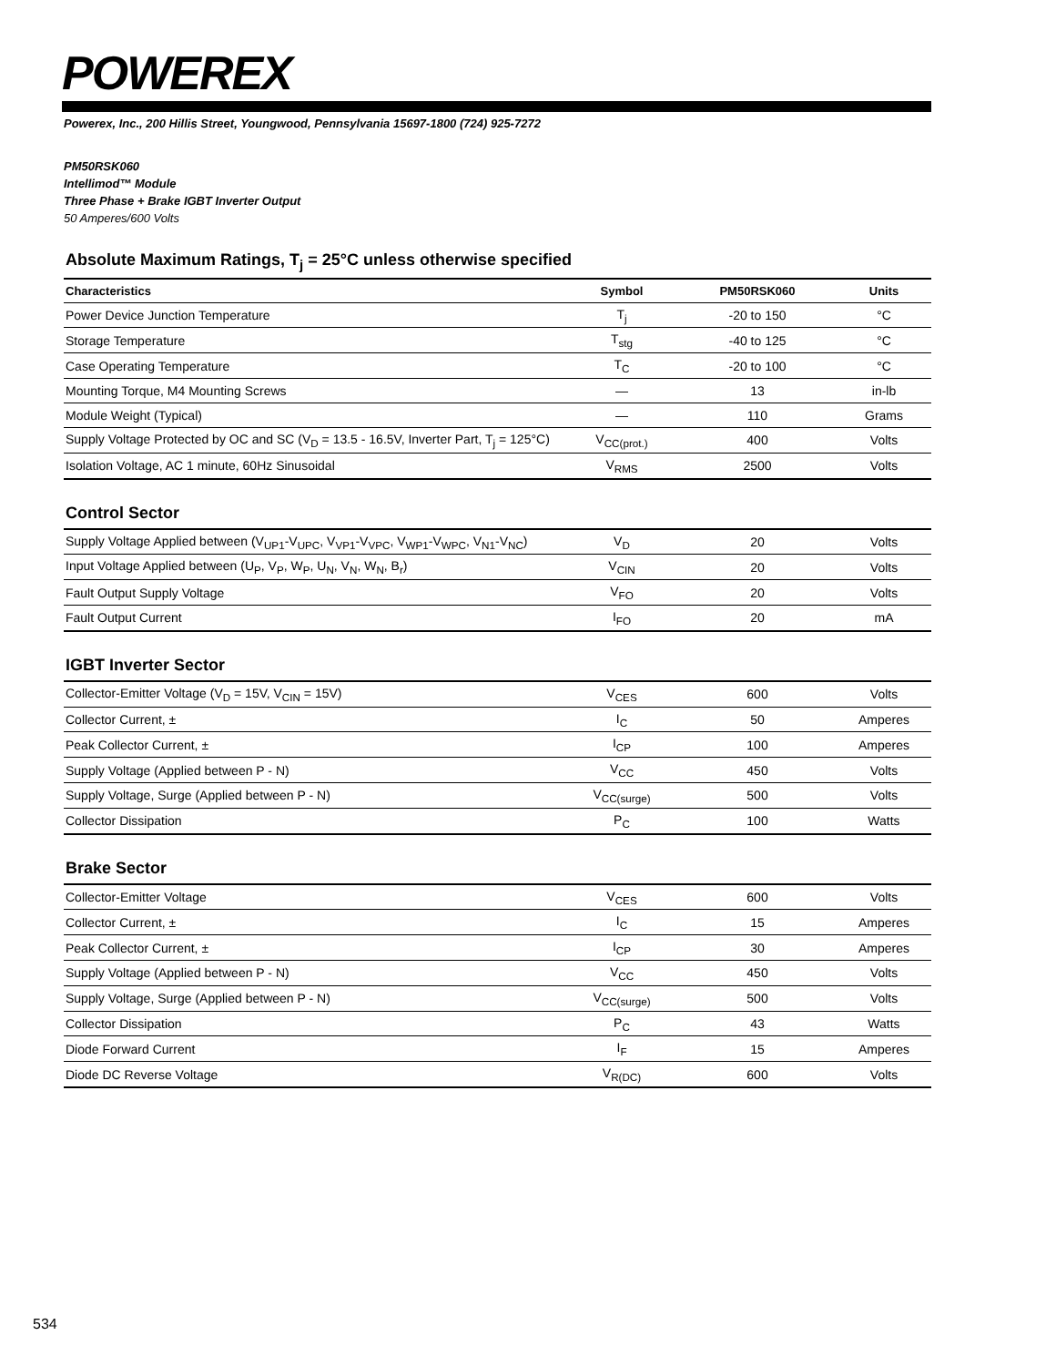POWEREX
Powerex, Inc., 200 Hillis Street, Youngwood, Pennsylvania 15697-1800 (724) 925-7272
PM50RSK060
Intellimod™ Module
Three Phase + Brake IGBT Inverter Output
50 Amperes/600 Volts
Absolute Maximum Ratings, T<sub>j</sub> = 25°C unless otherwise specified
| Characteristics | Symbol | PM50RSK060 | Units |
| --- | --- | --- | --- |
| Power Device Junction Temperature | T<sub>j</sub> | -20 to 150 | °C |
| Storage Temperature | T<sub>stg</sub> | -40 to 125 | °C |
| Case Operating Temperature | T<sub>C</sub> | -20 to 100 | °C |
| Mounting Torque, M4 Mounting Screws | — | 13 | in-lb |
| Module Weight (Typical) | — | 110 | Grams |
| Supply Voltage Protected by OC and SC (V<sub>D</sub> = 13.5 - 16.5V, Inverter Part, T<sub>j</sub> = 125°C) | V<sub>CC(prot.)</sub> | 400 | Volts |
| Isolation Voltage, AC 1 minute, 60Hz Sinusoidal | V<sub>RMS</sub> | 2500 | Volts |
Control Sector
| Supply Voltage Applied between (V<sub>UP1</sub>-V<sub>UPC</sub>, V<sub>VP1</sub>-V<sub>VPC</sub>, V<sub>WP1</sub>-V<sub>WPC</sub>, V<sub>N1</sub>-V<sub>NC</sub>) | V<sub>D</sub> | 20 | Volts |
| Input Voltage Applied between (U<sub>P</sub>, V<sub>P</sub>, W<sub>P</sub>, U<sub>N</sub>, V<sub>N</sub>, W<sub>N</sub>, B<sub>r</sub>) | V<sub>CIN</sub> | 20 | Volts |
| Fault Output Supply Voltage | V<sub>FO</sub> | 20 | Volts |
| Fault Output Current | I<sub>FO</sub> | 20 | mA |
IGBT Inverter Sector
| Collector-Emitter Voltage (V<sub>D</sub> = 15V, V<sub>CIN</sub> = 15V) | V<sub>CES</sub> | 600 | Volts |
| Collector Current, ± | I<sub>C</sub> | 50 | Amperes |
| Peak Collector Current, ± | I<sub>CP</sub> | 100 | Amperes |
| Supply Voltage (Applied between P - N) | V<sub>CC</sub> | 450 | Volts |
| Supply Voltage, Surge (Applied between P - N) | V<sub>CC(surge)</sub> | 500 | Volts |
| Collector Dissipation | P<sub>C</sub> | 100 | Watts |
Brake Sector
| Collector-Emitter Voltage | V<sub>CES</sub> | 600 | Volts |
| Collector Current, ± | I<sub>C</sub> | 15 | Amperes |
| Peak Collector Current, ± | I<sub>CP</sub> | 30 | Amperes |
| Supply Voltage (Applied between P - N) | V<sub>CC</sub> | 450 | Volts |
| Supply Voltage, Surge (Applied between P - N) | V<sub>CC(surge)</sub> | 500 | Volts |
| Collector Dissipation | P<sub>C</sub> | 43 | Watts |
| Diode Forward Current | I<sub>F</sub> | 15 | Amperes |
| Diode DC Reverse Voltage | V<sub>R(DC)</sub> | 600 | Volts |
534